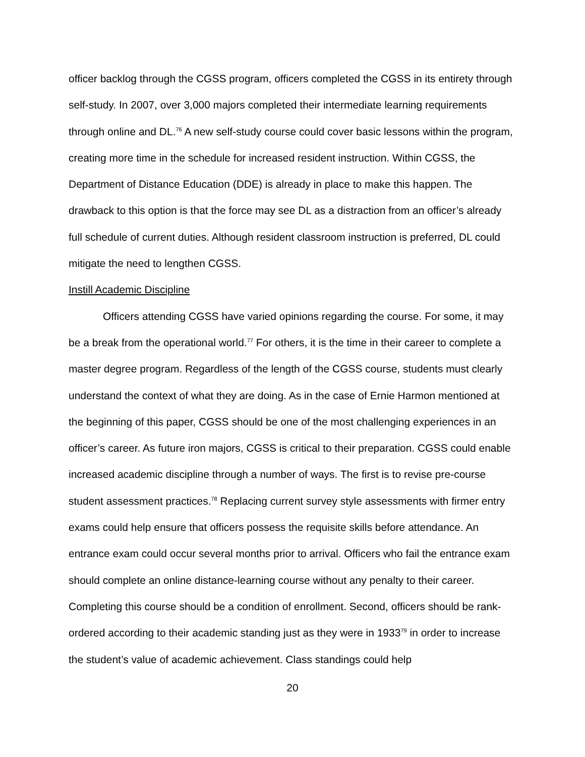officer backlog through the CGSS program, officers completed the CGSS in its entirety through self-study. In 2007, over 3,000 majors completed their intermediate learning requirements through online and DL.<sup>76</sup> A new self-study course could cover basic lessons within the program, creating more time in the schedule for increased resident instruction. Within CGSS, the Department of Distance Education (DDE) is already in place to make this happen. The drawback to this option is that the force may see DL as a distraction from an officer’s already full schedule of current duties. Although resident classroom instruction is preferred, DL could mitigate the need to lengthen CGSS.
Instill Academic Discipline
Officers attending CGSS have varied opinions regarding the course. For some, it may be a break from the operational world.<sup>77</sup> For others, it is the time in their career to complete a master degree program. Regardless of the length of the CGSS course, students must clearly understand the context of what they are doing. As in the case of Ernie Harmon mentioned at the beginning of this paper, CGSS should be one of the most challenging experiences in an officer’s career. As future iron majors, CGSS is critical to their preparation. CGSS could enable increased academic discipline through a number of ways. The first is to revise pre-course student assessment practices.<sup>78</sup> Replacing current survey style assessments with firmer entry exams could help ensure that officers possess the requisite skills before attendance. An entrance exam could occur several months prior to arrival. Officers who fail the entrance exam should complete an online distance-learning course without any penalty to their career. Completing this course should be a condition of enrollment. Second, officers should be rank-ordered according to their academic standing just as they were in 1933<sup>79</sup> in order to increase the student’s value of academic achievement. Class standings could help
20